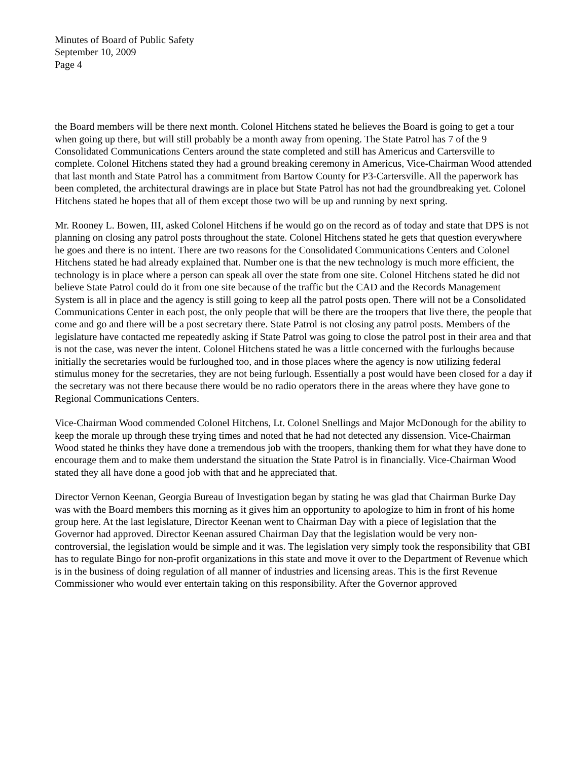Minutes of Board of Public Safety
September 10, 2009
Page 4
the Board members will be there next month. Colonel Hitchens stated he believes the Board is going to get a tour when going up there, but will still probably be a month away from opening. The State Patrol has 7 of the 9 Consolidated Communications Centers around the state completed and still has Americus and Cartersville to complete. Colonel Hitchens stated they had a ground breaking ceremony in Americus, Vice-Chairman Wood attended that last month and State Patrol has a commitment from Bartow County for P3-Cartersville. All the paperwork has been completed, the architectural drawings are in place but State Patrol has not had the groundbreaking yet. Colonel Hitchens stated he hopes that all of them except those two will be up and running by next spring.
Mr. Rooney L. Bowen, III, asked Colonel Hitchens if he would go on the record as of today and state that DPS is not planning on closing any patrol posts throughout the state. Colonel Hitchens stated he gets that question everywhere he goes and there is no intent. There are two reasons for the Consolidated Communications Centers and Colonel Hitchens stated he had already explained that. Number one is that the new technology is much more efficient, the technology is in place where a person can speak all over the state from one site. Colonel Hitchens stated he did not believe State Patrol could do it from one site because of the traffic but the CAD and the Records Management System is all in place and the agency is still going to keep all the patrol posts open. There will not be a Consolidated Communications Center in each post, the only people that will be there are the troopers that live there, the people that come and go and there will be a post secretary there. State Patrol is not closing any patrol posts. Members of the legislature have contacted me repeatedly asking if State Patrol was going to close the patrol post in their area and that is not the case, was never the intent. Colonel Hitchens stated he was a little concerned with the furloughs because initially the secretaries would be furloughed too, and in those places where the agency is now utilizing federal stimulus money for the secretaries, they are not being furlough. Essentially a post would have been closed for a day if the secretary was not there because there would be no radio operators there in the areas where they have gone to Regional Communications Centers.
Vice-Chairman Wood commended Colonel Hitchens, Lt. Colonel Snellings and Major McDonough for the ability to keep the morale up through these trying times and noted that he had not detected any dissension. Vice-Chairman Wood stated he thinks they have done a tremendous job with the troopers, thanking them for what they have done to encourage them and to make them understand the situation the State Patrol is in financially. Vice-Chairman Wood stated they all have done a good job with that and he appreciated that.
Director Vernon Keenan, Georgia Bureau of Investigation began by stating he was glad that Chairman Burke Day was with the Board members this morning as it gives him an opportunity to apologize to him in front of his home group here. At the last legislature, Director Keenan went to Chairman Day with a piece of legislation that the Governor had approved. Director Keenan assured Chairman Day that the legislation would be very non-controversial, the legislation would be simple and it was. The legislation very simply took the responsibility that GBI has to regulate Bingo for non-profit organizations in this state and move it over to the Department of Revenue which is in the business of doing regulation of all manner of industries and licensing areas. This is the first Revenue Commissioner who would ever entertain taking on this responsibility. After the Governor approved